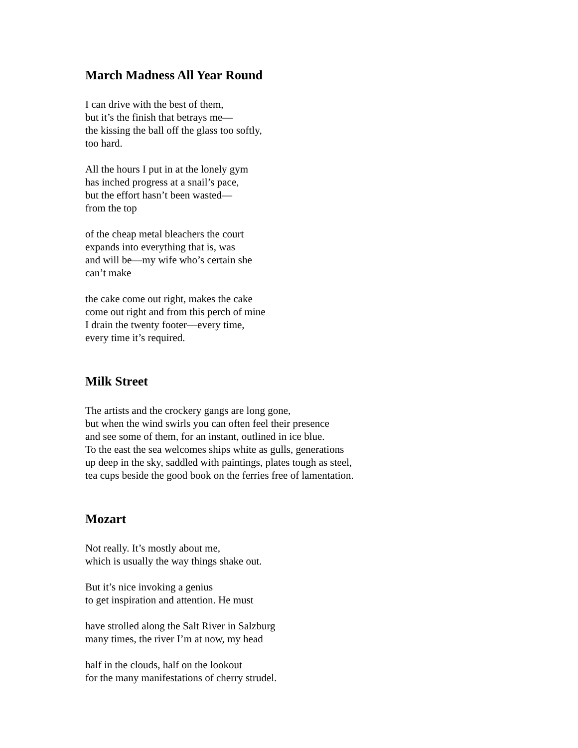March Madness All Year Round
I can drive with the best of them,
but it’s the finish that betrays me—
the kissing the ball off the glass too softly,
too hard.
All the hours I put in at the lonely gym
has inched progress at a snail’s pace,
but the effort hasn’t been wasted—
from the top
of the cheap metal bleachers the court
expands into everything that is, was
and will be—my wife who’s certain she
can’t make
the cake come out right, makes the cake
come out right and from this perch of mine
I drain the twenty footer—every time,
every time it’s required.
Milk Street
The artists and the crockery gangs are long gone,
but when the wind swirls you can often feel their presence
and see some of them, for an instant, outlined in ice blue.
To the east the sea welcomes ships white as gulls, generations
up deep in the sky, saddled with paintings, plates tough as steel,
tea cups beside the good book on the ferries free of lamentation.
Mozart
Not really. It’s mostly about me,
which is usually the way things shake out.
But it’s nice invoking a genius
to get inspiration and attention. He must
have strolled along the Salt River in Salzburg
many times, the river I’m at now, my head
half in the clouds, half on the lookout
for the many manifestations of cherry strudel.